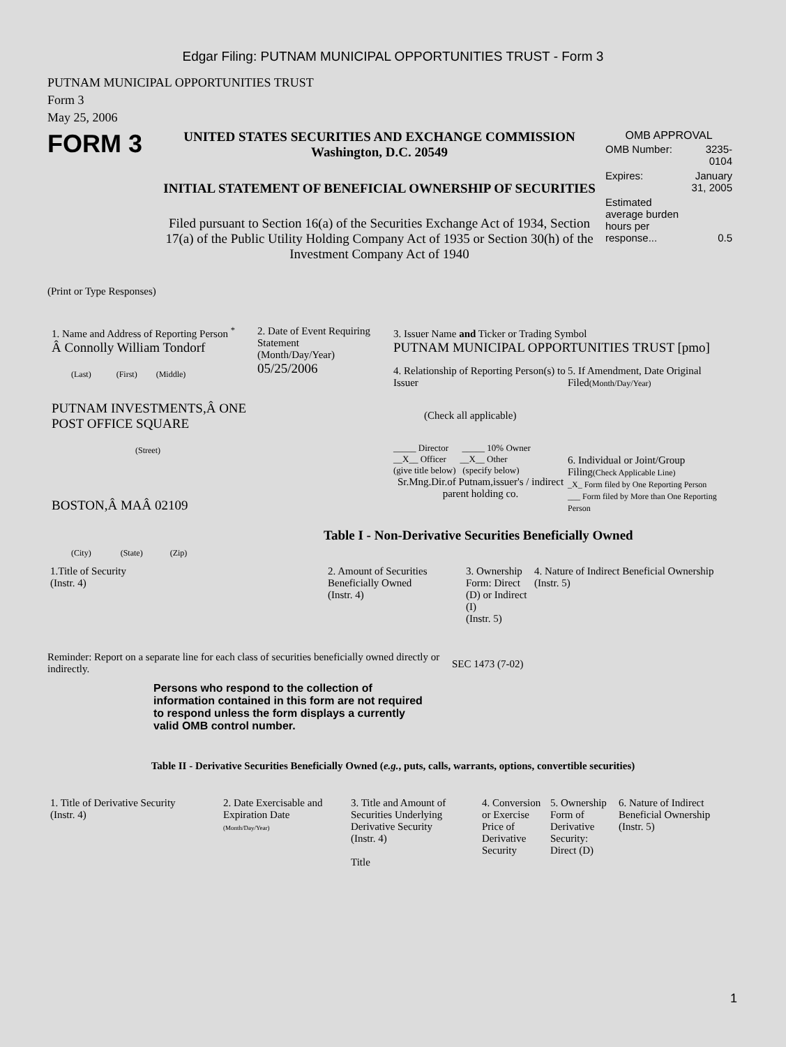Edgar Filing: PUTNAM MUNICIPAL OPPORTUNITIES TRUST - Form 3
PUTNAM MUNICIPAL OPPORTUNITIES TRUST
Form 3
May 25, 2006
FORM 3
UNITED STATES SECURITIES AND EXCHANGE COMMISSION
Washington, D.C. 20549
INITIAL STATEMENT OF BENEFICIAL OWNERSHIP OF SECURITIES
Filed pursuant to Section 16(a) of the Securities Exchange Act of 1934, Section 17(a) of the Public Utility Holding Company Act of 1935 or Section 30(h) of the Investment Company Act of 1940
OMB APPROVAL
| OMB Number: | 3235-0104 |
| Expires: | January 31, 2005 |
| Estimated average burden hours per response... | 0.5 |
(Print or Type Responses)
1. Name and Address of Reporting Person <sup>*</sup>
Â Connolly William Tondorf
(Last) (First) (Middle)
PUTNAM INVESTMENTS,Â ONE POST OFFICE SQUARE
(Street)
BOSTON,Â MAÂ 02109
(City) (State) (Zip)
2. Date of Event Requiring Statement
(Month/Day/Year)
05/25/2006
3. Issuer Name and Ticker or Trading Symbol
PUTNAM MUNICIPAL OPPORTUNITIES TRUST [pmo]
4. Relationship of Reporting Person(s) to Issuer
(Check all applicable)
_____ Director _____ 10% Owner
__X__ Officer __X__ Other
(give title below) (specify below)
Sr.Mng.Dir.of Putnam,issuer's / indirect parent holding co.
5. If Amendment, Date Original Filed(Month/Day/Year)
6. Individual or Joint/Group Filing(Check Applicable Line)
_X_ Form filed by One Reporting Person
___ Form filed by More than One Reporting Person
Table I - Non-Derivative Securities Beneficially Owned
| 1.Title of Security (Instr. 4) | 2. Amount of Securities Beneficially Owned (Instr. 4) | 3. Ownership Form: Direct (D) or Indirect (I) (Instr. 5) | 4. Nature of Indirect Beneficial Ownership (Instr. 5) |
| --- | --- | --- | --- |
Reminder: Report on a separate line for each class of securities beneficially owned directly or indirectly.
SEC 1473 (7-02)
Persons who respond to the collection of information contained in this form are not required to respond unless the form displays a currently valid OMB control number.
Table II - Derivative Securities Beneficially Owned (e.g., puts, calls, warrants, options, convertible securities)
| 1. Title of Derivative Security (Instr. 4) | 2. Date Exercisable and Expiration Date (Month/Day/Year) | 3. Title and Amount of Securities Underlying Derivative Security (Instr. 4) Title | 4. Conversion or Exercise Price of Derivative Security | 5. Ownership Form of Derivative Security: Direct (D) | 6. Nature of Indirect Beneficial Ownership (Instr. 5) |
| --- | --- | --- | --- | --- | --- |
1